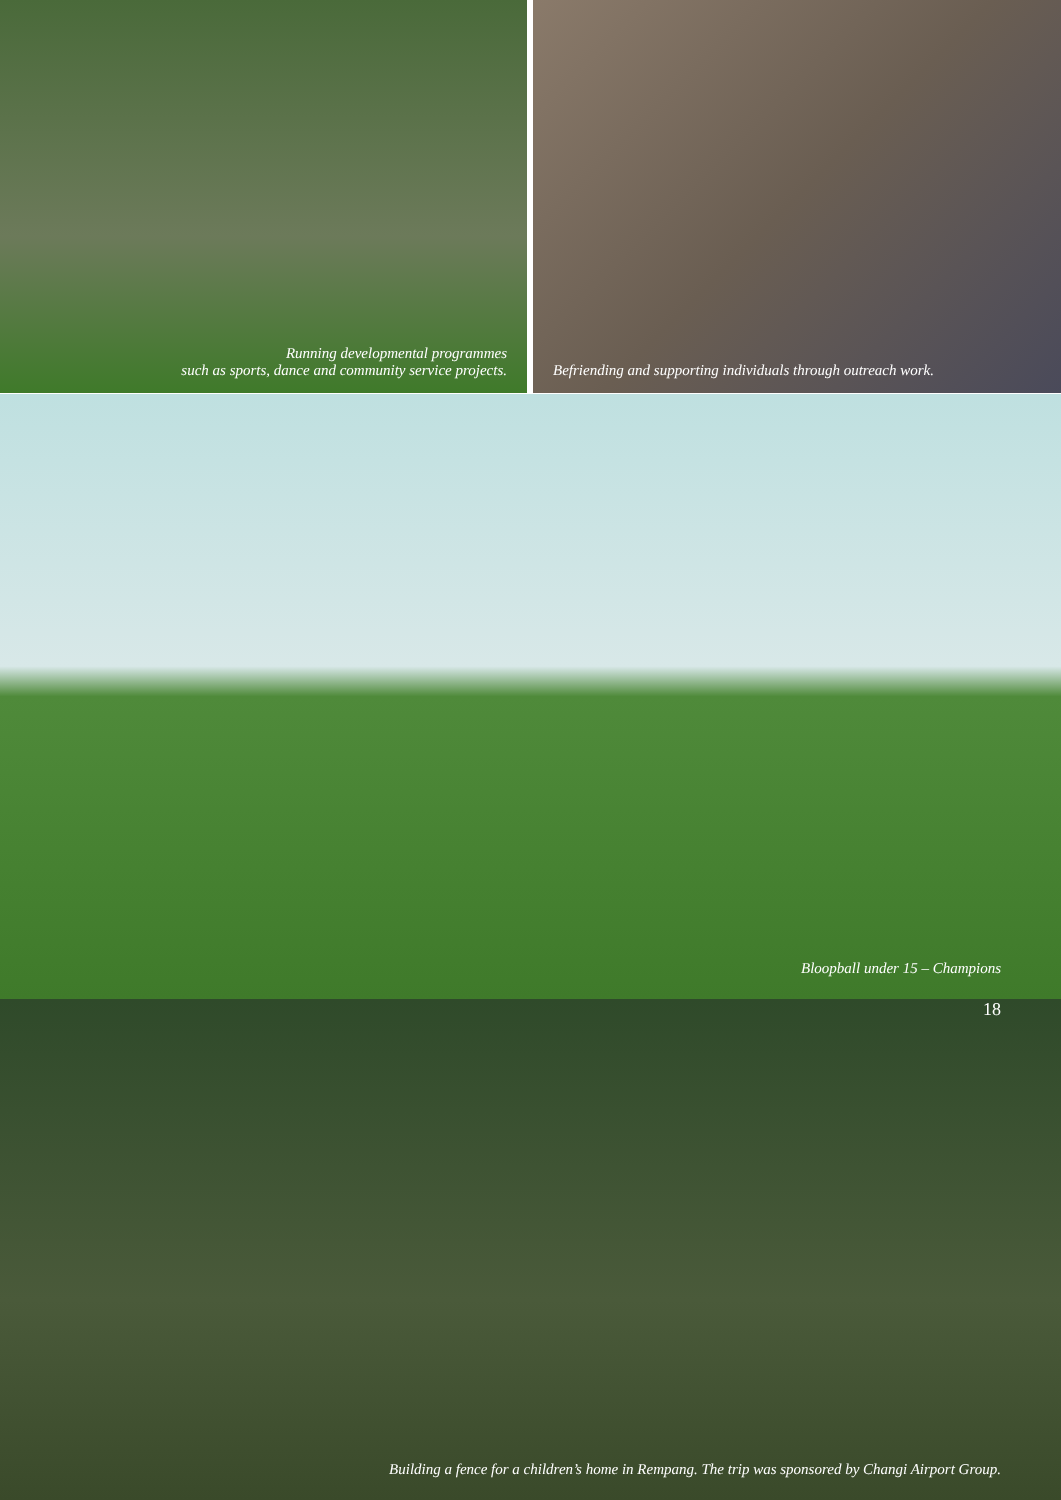Running developmental programmes
such as sports, dance and community service projects.
Befriending and supporting individuals through outreach work.
Bloopball under 15 – Champions
18
Building a fence for a children’s home in Rempang. The trip was sponsored by Changi Airport Group.